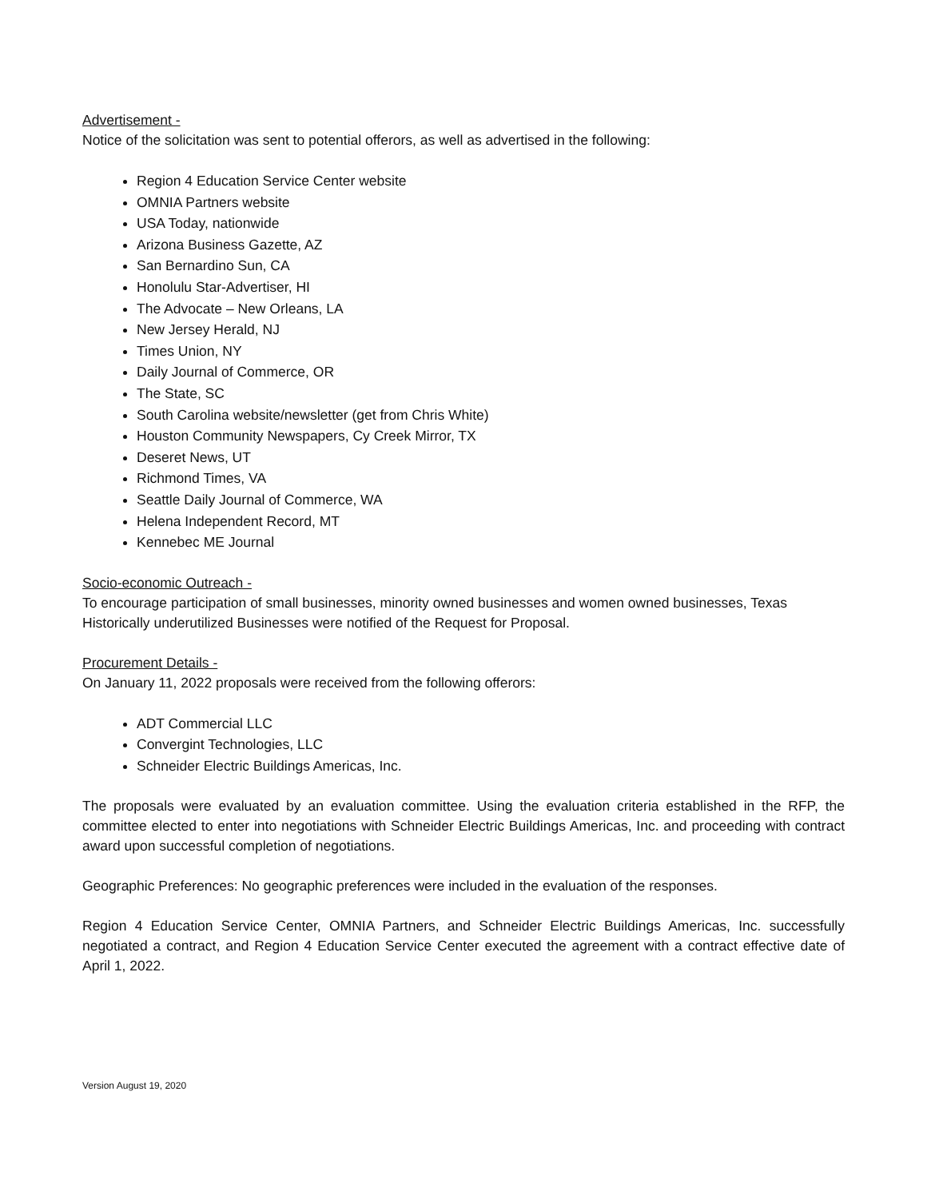Advertisement -
Notice of the solicitation was sent to potential offerors, as well as advertised in the following:
Region 4 Education Service Center website
OMNIA Partners website
USA Today, nationwide
Arizona Business Gazette, AZ
San Bernardino Sun, CA
Honolulu Star-Advertiser, HI
The Advocate – New Orleans, LA
New Jersey Herald, NJ
Times Union, NY
Daily Journal of Commerce, OR
The State, SC
South Carolina website/newsletter (get from Chris White)
Houston Community Newspapers, Cy Creek Mirror, TX
Deseret News, UT
Richmond Times, VA
Seattle Daily Journal of Commerce, WA
Helena Independent Record, MT
Kennebec ME Journal
Socio-economic Outreach -
To encourage participation of small businesses, minority owned businesses and women owned businesses, Texas Historically underutilized Businesses were notified of the Request for Proposal.
Procurement Details -
On January 11, 2022 proposals were received from the following offerors:
ADT Commercial LLC
Convergint Technologies, LLC
Schneider Electric Buildings Americas, Inc.
The proposals were evaluated by an evaluation committee. Using the evaluation criteria established in the RFP, the committee elected to enter into negotiations with Schneider Electric Buildings Americas, Inc. and proceeding with contract award upon successful completion of negotiations.
Geographic Preferences: No geographic preferences were included in the evaluation of the responses.
Region 4 Education Service Center, OMNIA Partners, and Schneider Electric Buildings Americas, Inc. successfully negotiated a contract, and Region 4 Education Service Center executed the agreement with a contract effective date of April 1, 2022.
Version August 19, 2020